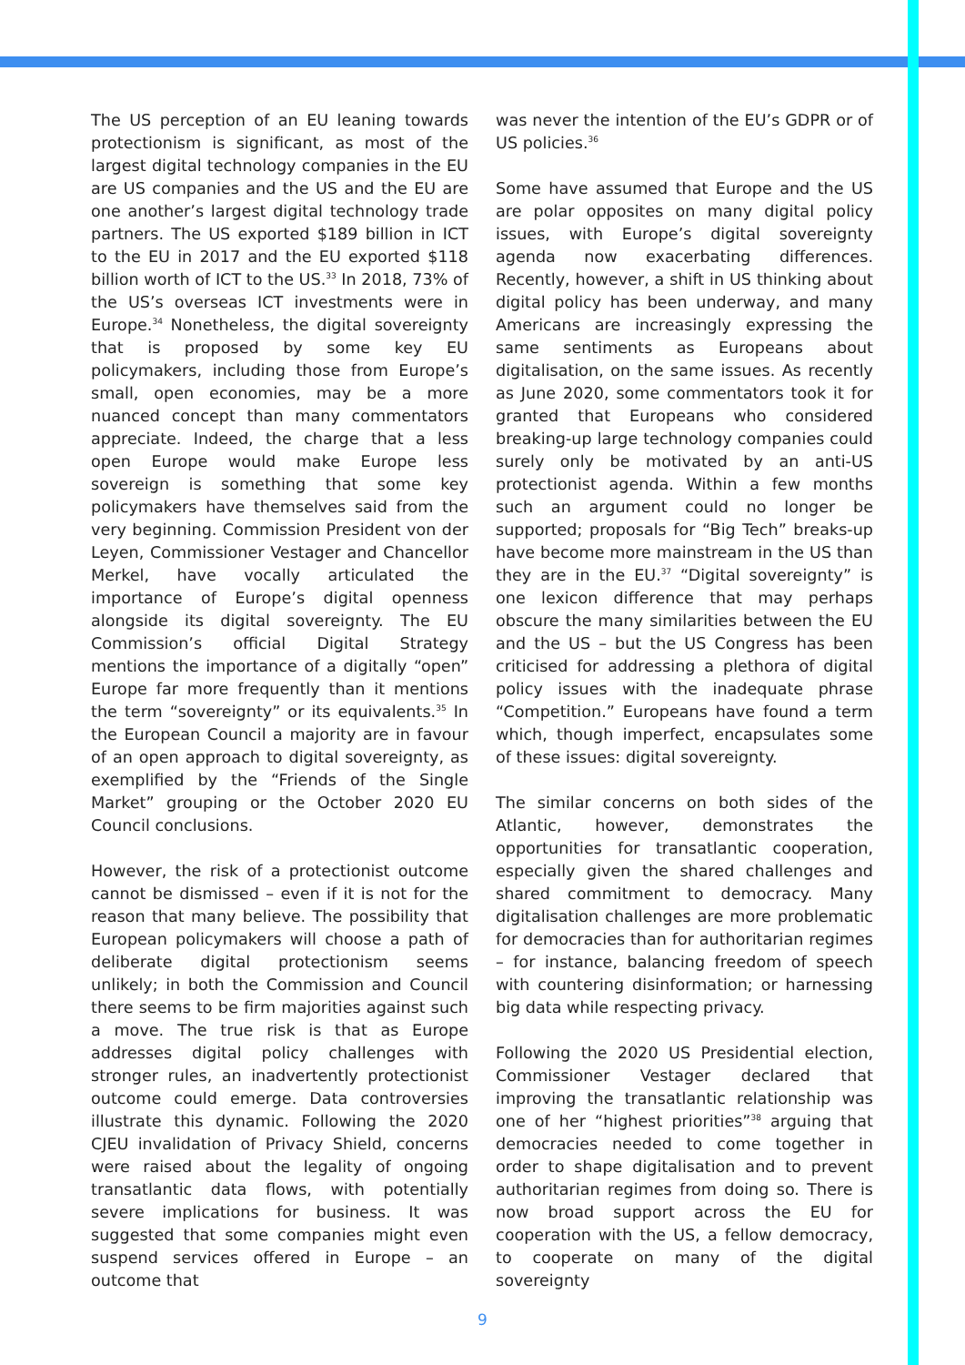The US perception of an EU leaning towards protectionism is significant, as most of the largest digital technology companies in the EU are US companies and the US and the EU are one another’s largest digital technology trade partners. The US exported $189 billion in ICT to the EU in 2017 and the EU exported $118 billion worth of ICT to the US.<sup>33</sup> In 2018, 73% of the US’s overseas ICT investments were in Europe.<sup>34</sup> Nonetheless, the digital sovereignty that is proposed by some key EU policymakers, including those from Europe’s small, open economies, may be a more nuanced concept than many commentators appreciate. Indeed, the charge that a less open Europe would make Europe less sovereign is something that some key policymakers have themselves said from the very beginning. Commission President von der Leyen, Commissioner Vestager and Chancellor Merkel, have vocally articulated the importance of Europe’s digital openness alongside its digital sovereignty. The EU Commission’s official Digital Strategy mentions the importance of a digitally “open” Europe far more frequently than it mentions the term “sovereignty” or its equivalents.<sup>35</sup> In the European Council a majority are in favour of an open approach to digital sovereignty, as exemplified by the “Friends of the Single Market” grouping or the October 2020 EU Council conclusions.
However, the risk of a protectionist outcome cannot be dismissed – even if it is not for the reason that many believe. The possibility that European policymakers will choose a path of deliberate digital protectionism seems unlikely; in both the Commission and Council there seems to be firm majorities against such a move. The true risk is that as Europe addresses digital policy challenges with stronger rules, an inadvertently protectionist outcome could emerge. Data controversies illustrate this dynamic. Following the 2020 CJEU invalidation of Privacy Shield, concerns were raised about the legality of ongoing transatlantic data flows, with potentially severe implications for business. It was suggested that some companies might even suspend services offered in Europe – an outcome that
was never the intention of the EU’s GDPR or of US policies.<sup>36</sup>
Some have assumed that Europe and the US are polar opposites on many digital policy issues, with Europe’s digital sovereignty agenda now exacerbating differences. Recently, however, a shift in US thinking about digital policy has been underway, and many Americans are increasingly expressing the same sentiments as Europeans about digitalisation, on the same issues. As recently as June 2020, some commentators took it for granted that Europeans who considered breaking-up large technology companies could surely only be motivated by an anti-US protectionist agenda. Within a few months such an argument could no longer be supported; proposals for “Big Tech” breaks-up have become more mainstream in the US than they are in the EU.<sup>37</sup> “Digital sovereignty” is one lexicon difference that may perhaps obscure the many similarities between the EU and the US – but the US Congress has been criticised for addressing a plethora of digital policy issues with the inadequate phrase “Competition.” Europeans have found a term which, though imperfect, encapsulates some of these issues: digital sovereignty.
The similar concerns on both sides of the Atlantic, however, demonstrates the opportunities for transatlantic cooperation, especially given the shared challenges and shared commitment to democracy. Many digitalisation challenges are more problematic for democracies than for authoritarian regimes – for instance, balancing freedom of speech with countering disinformation; or harnessing big data while respecting privacy.
Following the 2020 US Presidential election, Commissioner Vestager declared that improving the transatlantic relationship was one of her “highest priorities”<sup>38</sup> arguing that democracies needed to come together in order to shape digitalisation and to prevent authoritarian regimes from doing so. There is now broad support across the EU for cooperation with the US, a fellow democracy, to cooperate on many of the digital sovereignty
9